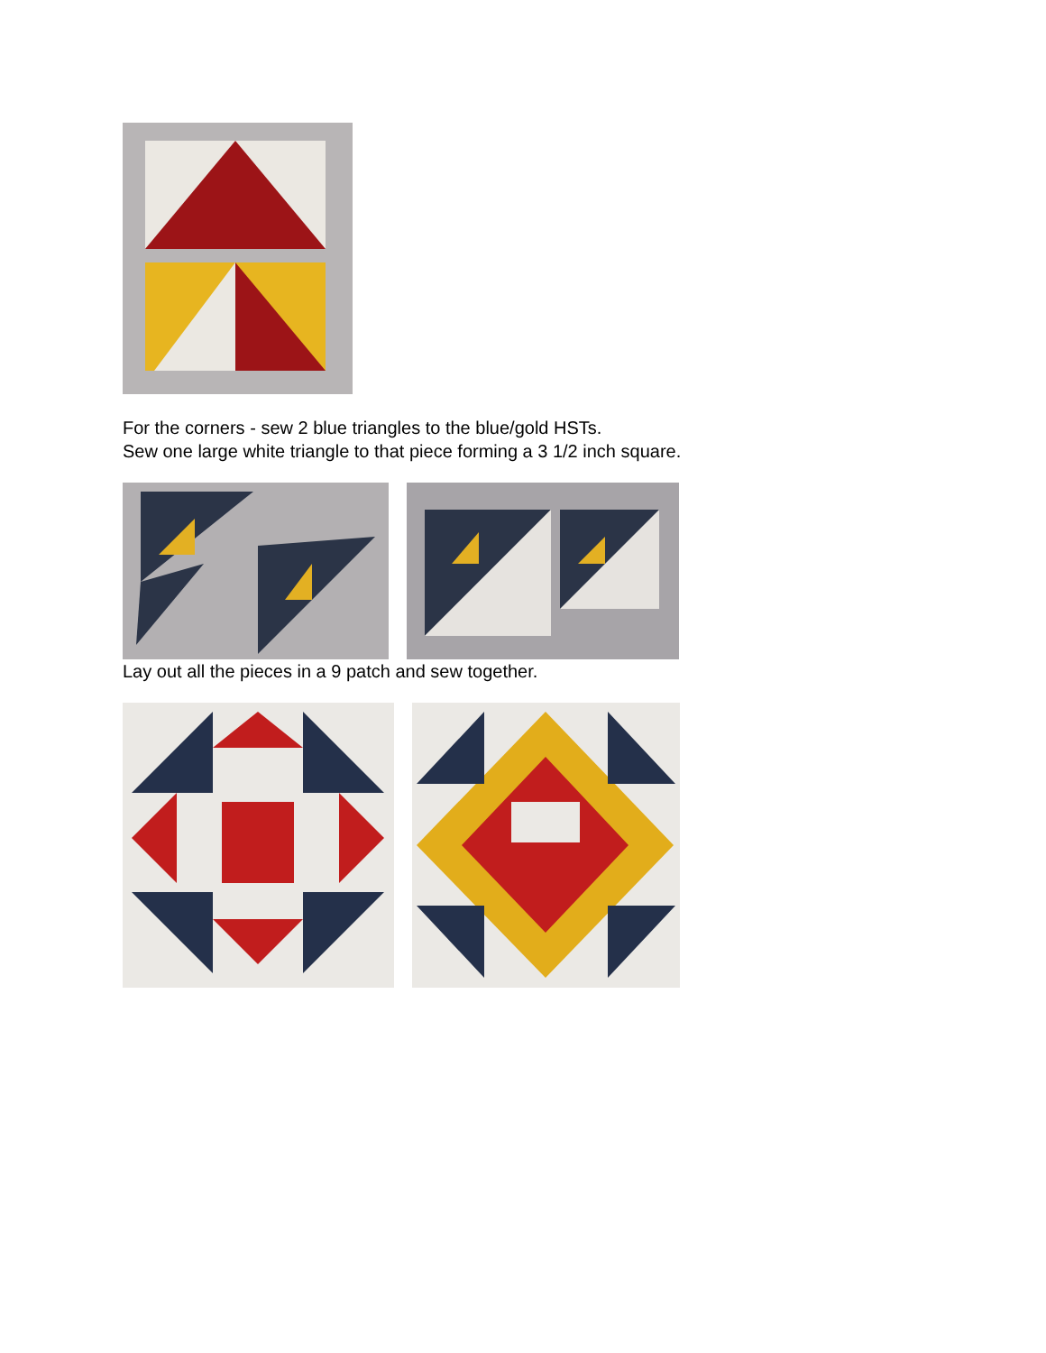For the corners - sew 2 blue triangles to the blue/gold HSTs.
Sew one large white triangle to that piece forming a 3 1/2 inch square.
Lay out all the pieces in a 9 patch and sew together.